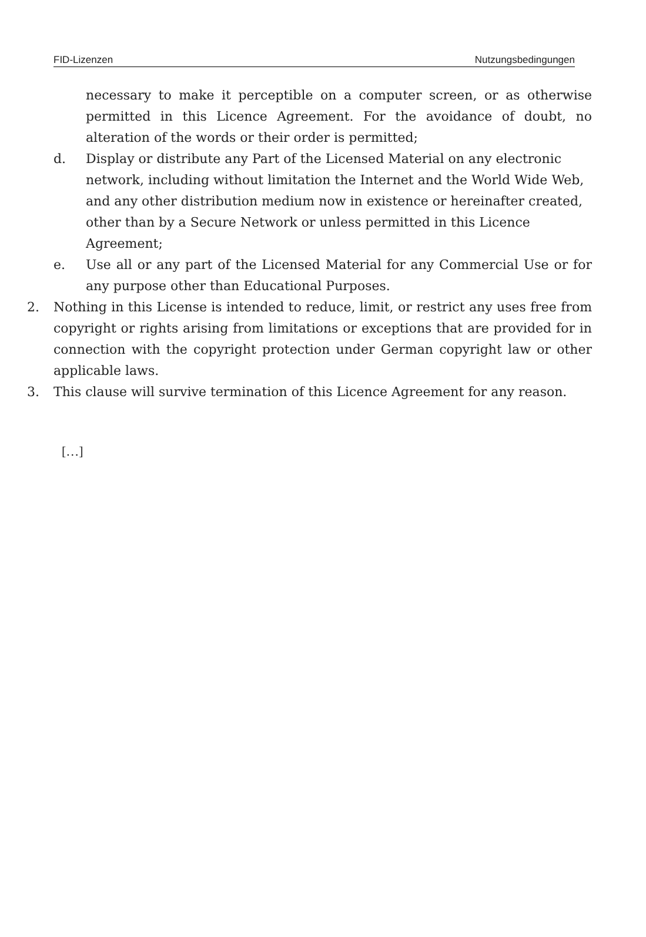FID-Lizenzen Nutzungsbedingungen
necessary to make it perceptible on a computer screen, or as otherwise permitted in this Licence Agreement. For the avoidance of doubt, no alteration of the words or their order is permitted;
d. Display or distribute any Part of the Licensed Material on any electronic network, including without limitation the Internet and the World Wide Web, and any other distribution medium now in existence or hereinafter created, other than by a Secure Network or unless permitted in this Licence Agreement;
e. Use all or any part of the Licensed Material for any Commercial Use or for any purpose other than Educational Purposes.
2. Nothing in this License is intended to reduce, limit, or restrict any uses free from copyright or rights arising from limitations or exceptions that are provided for in connection with the copyright protection under German copyright law or other applicable laws.
3. This clause will survive termination of this Licence Agreement for any reason.
[…]